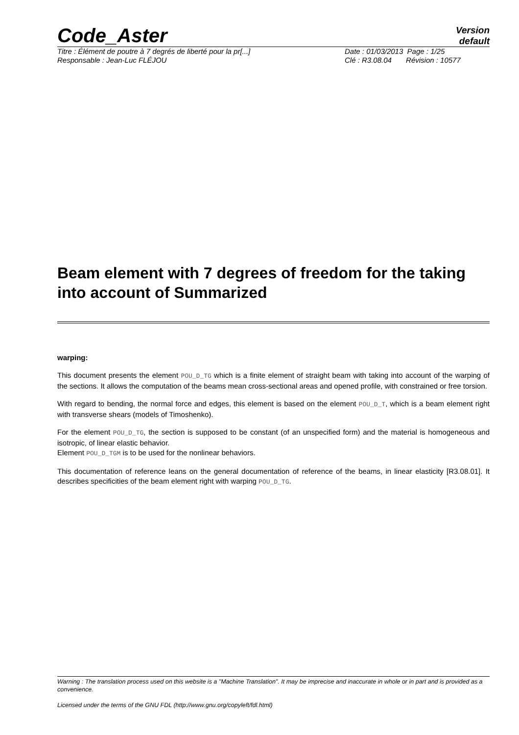Code_Aster
Version
default
Titre : Élément de poutre à 7 degrés de liberté pour la pr[...]
Responsable : Jean-Luc FLÉJOU
Date : 01/03/2013 Page : 1/25
Clé : R3.08.04 Révision : 10577
Beam element with 7 degrees of freedom for the taking into account of Summarized
warping:
This document presents the element POU_D_TG which is a finite element of straight beam with taking into account of the warping of the sections. It allows the computation of the beams mean cross-sectional areas and opened profile, with constrained or free torsion.
With regard to bending, the normal force and edges, this element is based on the element POU_D_T, which is a beam element right with transverse shears (models of Timoshenko).
For the element POU_D_TG, the section is supposed to be constant (of an unspecified form) and the material is homogeneous and isotropic, of linear elastic behavior.
Element POU_D_TGM is to be used for the nonlinear behaviors.
This documentation of reference leans on the general documentation of reference of the beams, in linear elasticity [R3.08.01]. It describes specificities of the beam element right with warping POU_D_TG.
Warning : The translation process used on this website is a "Machine Translation". It may be imprecise and inaccurate in whole or in part and is provided as a convenience.
Licensed under the terms of the GNU FDL (http://www.gnu.org/copyleft/fdl.html)